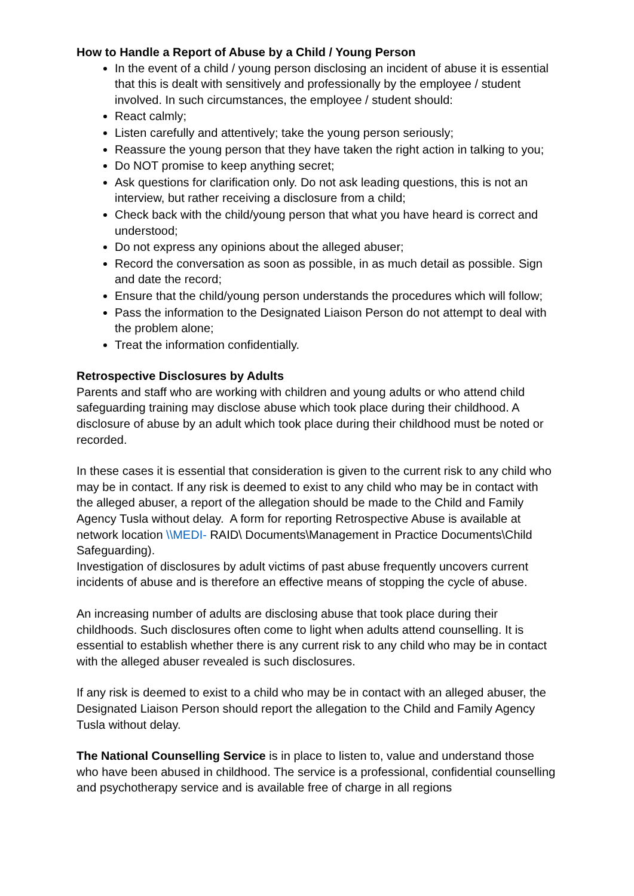How to Handle a Report of Abuse by a Child / Young Person
In the event of a child / young person disclosing an incident of abuse it is essential that this is dealt with sensitively and professionally by the employee / student involved. In such circumstances, the employee / student should:
React calmly;
Listen carefully and attentively; take the young person seriously;
Reassure the young person that they have taken the right action in talking to you;
Do NOT promise to keep anything secret;
Ask questions for clarification only. Do not ask leading questions, this is not an interview, but rather receiving a disclosure from a child;
Check back with the child/young person that what you have heard is correct and understood;
Do not express any opinions about the alleged abuser;
Record the conversation as soon as possible, in as much detail as possible. Sign and date the record;
Ensure that the child/young person understands the procedures which will follow;
Pass the information to the Designated Liaison Person do not attempt to deal with the problem alone;
Treat the information confidentially.
Retrospective Disclosures by Adults
Parents and staff who are working with children and young adults or who attend child safeguarding training may disclose abuse which took place during their childhood. A disclosure of abuse by an adult which took place during their childhood must be noted or recorded.
In these cases it is essential that consideration is given to the current risk to any child who may be in contact. If any risk is deemed to exist to any child who may be in contact with the alleged abuser, a report of the allegation should be made to the Child and Family Agency Tusla without delay. A form for reporting Retrospective Abuse is available at network location \\MEDI- RAID\ Documents\Management in Practice Documents\Child Safeguarding).
Investigation of disclosures by adult victims of past abuse frequently uncovers current incidents of abuse and is therefore an effective means of stopping the cycle of abuse.
An increasing number of adults are disclosing abuse that took place during their childhoods. Such disclosures often come to light when adults attend counselling. It is essential to establish whether there is any current risk to any child who may be in contact with the alleged abuser revealed is such disclosures.
If any risk is deemed to exist to a child who may be in contact with an alleged abuser, the Designated Liaison Person should report the allegation to the Child and Family Agency Tusla without delay.
The National Counselling Service is in place to listen to, value and understand those who have been abused in childhood. The service is a professional, confidential counselling and psychotherapy service and is available free of charge in all regions